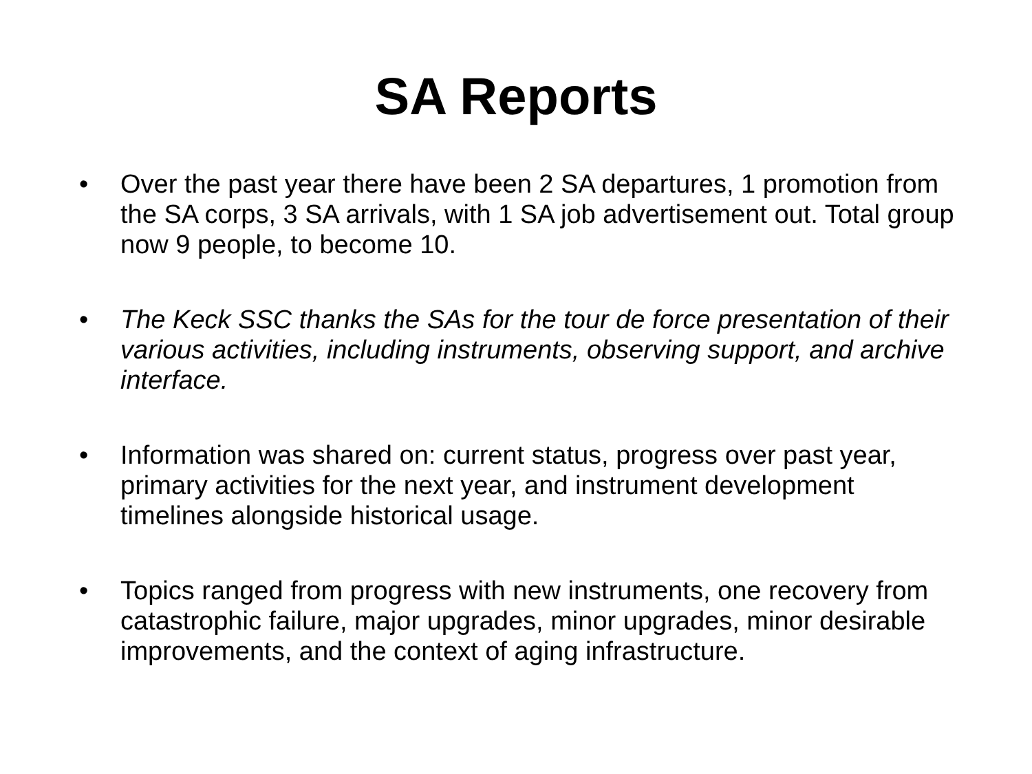SA Reports
• Over the past year there have been 2 SA departures, 1 promotion from the SA corps, 3 SA arrivals, with 1 SA job advertisement out. Total group now 9 people, to become 10.
• The Keck SSC thanks the SAs for the tour de force presentation of their various activities, including instruments, observing support, and archive interface.
• Information was shared on: current status, progress over past year, primary activities for the next year, and instrument development timelines alongside historical usage.
• Topics ranged from progress with new instruments, one recovery from catastrophic failure, major upgrades, minor upgrades, minor desirable improvements, and the context of aging infrastructure.